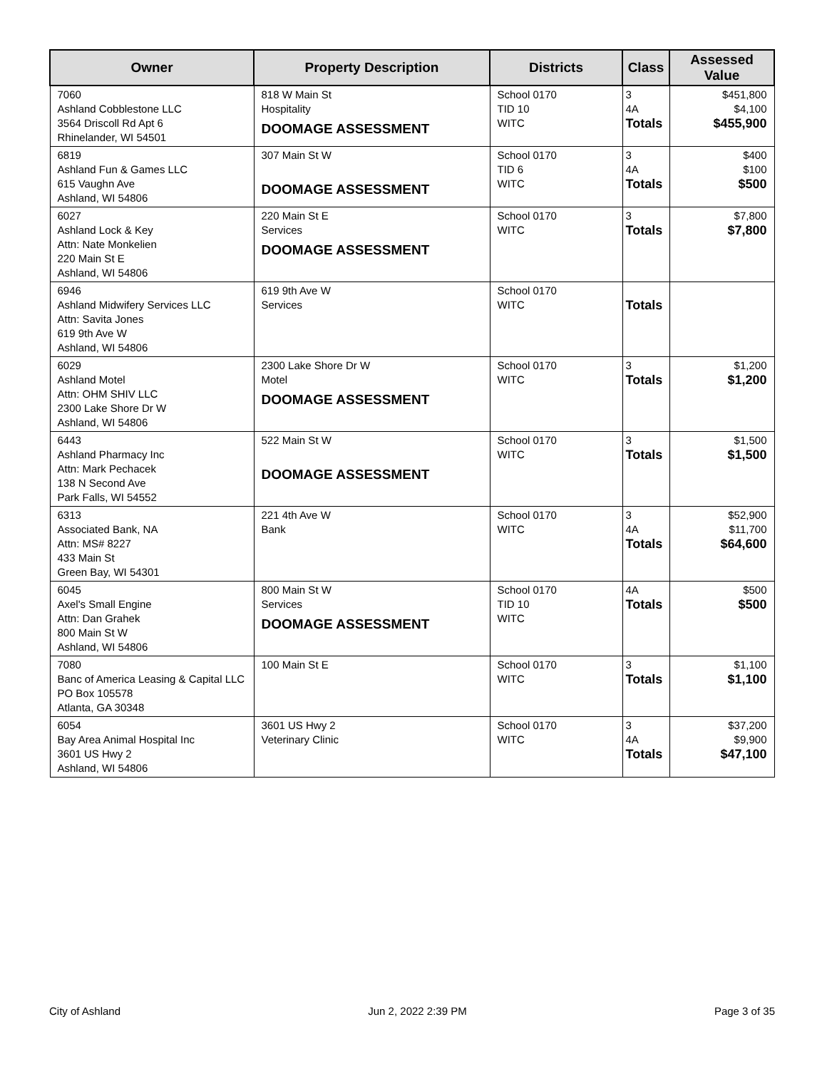| Owner | Property Description | Districts | Class | Assessed Value |
| --- | --- | --- | --- | --- |
| 7060 Ashland Cobblestone LLC 3564 Driscoll Rd Apt 6 Rhinelander, WI 54501 | 818 W Main St Hospitality DOOMAGE ASSESSMENT | School 0170 TID 10 WITC | 3 4A Totals | $451,800 $4,100 $455,900 |
| 6819 Ashland Fun & Games LLC 615 Vaughn Ave Ashland, WI 54806 | 307 Main St W DOOMAGE ASSESSMENT | School 0170 TID 6 WITC | 3 4A Totals | $400 $100 $500 |
| 6027 Ashland Lock & Key Attn: Nate Monkelien 220 Main St E Ashland, WI 54806 | 220 Main St E Services DOOMAGE ASSESSMENT | School 0170 WITC | 3 Totals | $7,800 $7,800 |
| 6946 Ashland Midwifery Services LLC Attn: Savita Jones 619 9th Ave W Ashland, WI 54806 | 619 9th Ave W Services | School 0170 WITC | Totals | |
| 6029 Ashland Motel Attn: OHM SHIV LLC 2300 Lake Shore Dr W Ashland, WI 54806 | 2300 Lake Shore Dr W Motel DOOMAGE ASSESSMENT | School 0170 WITC | 3 Totals | $1,200 $1,200 |
| 6443 Ashland Pharmacy Inc Attn: Mark Pechacek 138 N Second Ave Park Falls, WI 54552 | 522 Main St W DOOMAGE ASSESSMENT | School 0170 WITC | 3 Totals | $1,500 $1,500 |
| 6313 Associated Bank, NA Attn: MS# 8227 433 Main St Green Bay, WI 54301 | 221 4th Ave W Bank | School 0170 WITC | 3 4A Totals | $52,900 $11,700 $64,600 |
| 6045 Axel's Small Engine Attn: Dan Grahek 800 Main St W Ashland, WI 54806 | 800 Main St W Services DOOMAGE ASSESSMENT | School 0170 TID 10 WITC | 4A Totals | $500 $500 |
| 7080 Banc of America Leasing & Capital LLC PO Box 105578 Atlanta, GA 30348 | 100 Main St E | School 0170 WITC | 3 Totals | $1,100 $1,100 |
| 6054 Bay Area Animal Hospital Inc 3601 US Hwy 2 Ashland, WI 54806 | 3601 US Hwy 2 Veterinary Clinic | School 0170 WITC | 3 4A Totals | $37,200 $9,900 $47,100 |
City of Ashland Jun 2, 2022 2:39 PM Page 3 of 35